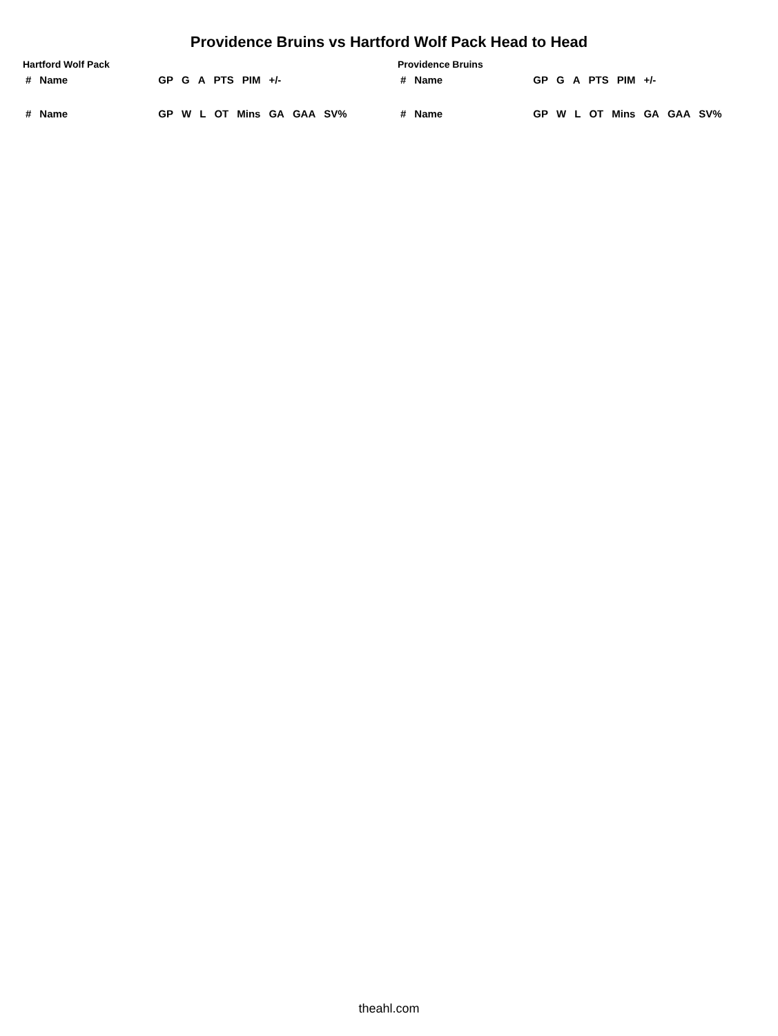Providence Bruins vs Hartford Wolf Pack Head to Head
Hartford Wolf Pack
| # | Name | GP | G | A | PTS | PIM | +/- |
| --- | --- | --- | --- | --- | --- | --- | --- |
| # | Name | GP | W | L | OT | Mins | GA | GAA | SV% |
| --- | --- | --- | --- | --- | --- | --- | --- | --- | --- |
Providence Bruins
| # | Name | GP | G | A | PTS | PIM | +/- |
| --- | --- | --- | --- | --- | --- | --- | --- |
| # | Name | GP | W | L | OT | Mins | GA | GAA | SV% |
| --- | --- | --- | --- | --- | --- | --- | --- | --- | --- |
theahl.com